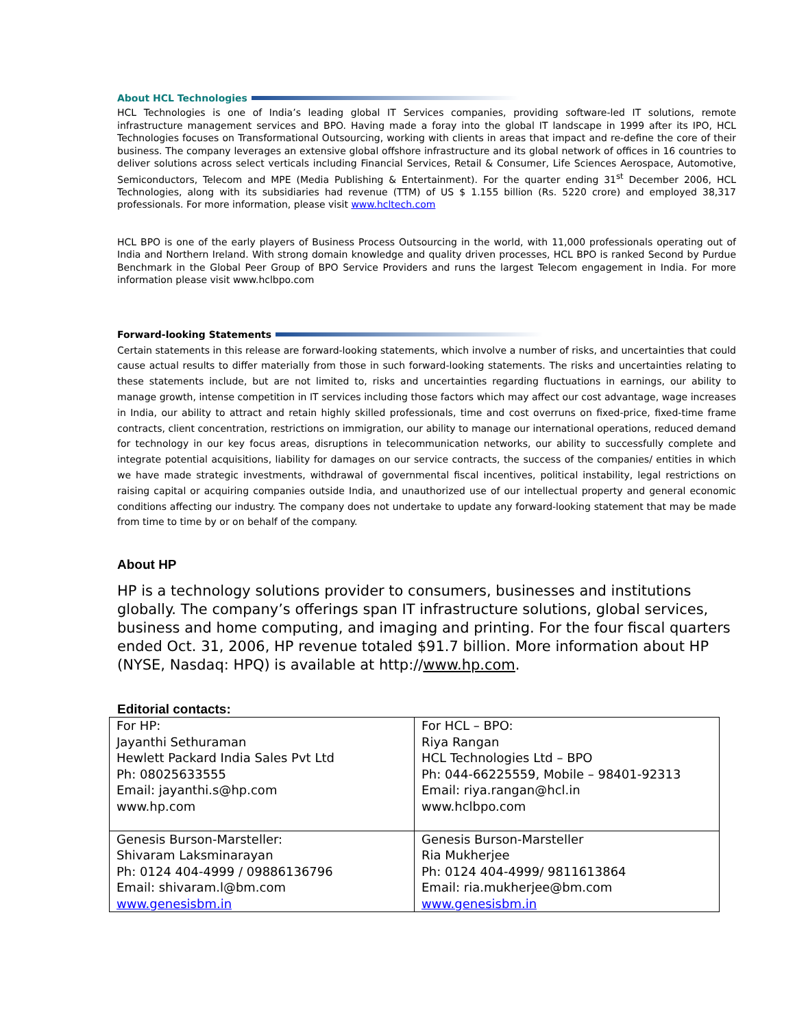About HCL Technologies
HCL Technologies is one of India’s leading global IT Services companies, providing software-led IT solutions, remote infrastructure management services and BPO. Having made a foray into the global IT landscape in 1999 after its IPO, HCL Technologies focuses on Transformational Outsourcing, working with clients in areas that impact and re-define the core of their business. The company leverages an extensive global offshore infrastructure and its global network of offices in 16 countries to deliver solutions across select verticals including Financial Services, Retail & Consumer, Life Sciences Aerospace, Automotive, Semiconductors, Telecom and MPE (Media Publishing & Entertainment). For the quarter ending 31<sup>st</sup> December 2006, HCL Technologies, along with its subsidiaries had revenue (TTM) of US $ 1.155 billion (Rs. 5220 crore) and employed 38,317 professionals. For more information, please visit www.hcltech.com
HCL BPO is one of the early players of Business Process Outsourcing in the world, with 11,000 professionals operating out of India and Northern Ireland. With strong domain knowledge and quality driven processes, HCL BPO is ranked Second by Purdue Benchmark in the Global Peer Group of BPO Service Providers and runs the largest Telecom engagement in India. For more information please visit www.hclbpo.com
Forward-looking Statements
Certain statements in this release are forward-looking statements, which involve a number of risks, and uncertainties that could cause actual results to differ materially from those in such forward-looking statements. The risks and uncertainties relating to these statements include, but are not limited to, risks and uncertainties regarding fluctuations in earnings, our ability to manage growth, intense competition in IT services including those factors which may affect our cost advantage, wage increases in India, our ability to attract and retain highly skilled professionals, time and cost overruns on fixed-price, fixed-time frame contracts, client concentration, restrictions on immigration, our ability to manage our international operations, reduced demand for technology in our key focus areas, disruptions in telecommunication networks, our ability to successfully complete and integrate potential acquisitions, liability for damages on our service contracts, the success of the companies/ entities in which we have made strategic investments, withdrawal of governmental fiscal incentives, political instability, legal restrictions on raising capital or acquiring companies outside India, and unauthorized use of our intellectual property and general economic conditions affecting our industry. The company does not undertake to update any forward-looking statement that may be made from time to time by or on behalf of the company.
About HP
HP is a technology solutions provider to consumers, businesses and institutions globally. The company’s offerings span IT infrastructure solutions, global services, business and home computing, and imaging and printing. For the four fiscal quarters ended Oct. 31, 2006, HP revenue totaled $91.7 billion. More information about HP (NYSE, Nasdaq: HPQ) is available at http://www.hp.com.
Editorial contacts:
| For HP: Jayanthi Sethuraman Hewlett Packard India Sales Pvt Ltd Ph: 08025633555 Email: jayanthi.s@hp.com www.hp.com | For HCL – BPO: Riya Rangan HCL Technologies Ltd – BPO Ph: 044-66225559, Mobile – 98401-92313 Email: riya.rangan@hcl.in www.hclbpo.com |
| Genesis Burson-Marsteller: Shivaram Laksminarayan Ph: 0124 404-4999 / 09886136796 Email: shivaram.l@bm.com www.genesisbm.in | Genesis Burson-Marsteller Ria Mukherjee Ph: 0124 404-4999/ 9811613864 Email: ria.mukherjee@bm.com www.genesisbm.in |